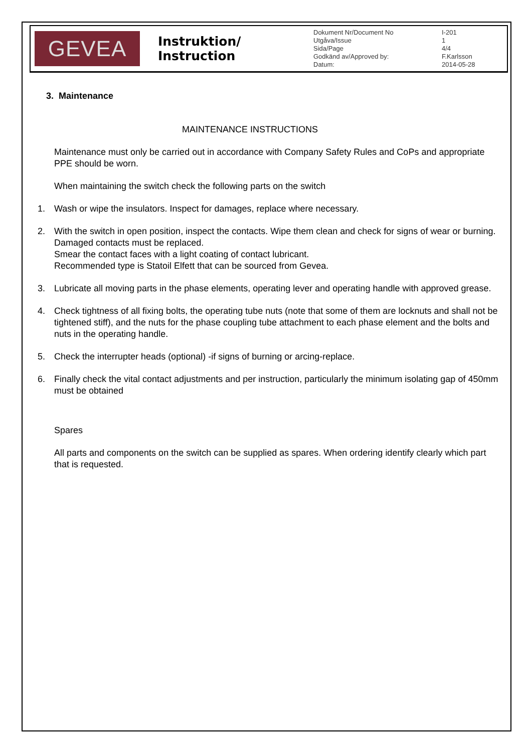GEVEA
Instruktion/ Instruction
| Dokument Nr/Document No | I-201 |
| Utgåva/Issue | 1 |
| Sida/Page | 4/4 |
| Godkänd av/Approved by: | F.Karlsson |
| Datum: | 2014-05-28 |
3. Maintenance
MAINTENANCE INSTRUCTIONS
Maintenance must only be carried out in accordance with Company Safety Rules and CoPs and appropriate PPE should be worn.
When maintaining the switch check the following parts on the switch
1. Wash or wipe the insulators. Inspect for damages, replace where necessary.
2. With the switch in open position, inspect the contacts. Wipe them clean and check for signs of wear or burning. Damaged contacts must be replaced.
Smear the contact faces with a light coating of contact lubricant.
Recommended type is Statoil Elfett that can be sourced from Gevea.
3. Lubricate all moving parts in the phase elements, operating lever and operating handle with approved grease.
4. Check tightness of all fixing bolts, the operating tube nuts (note that some of them are locknuts and shall not be tightened stiff), and the nuts for the phase coupling tube attachment to each phase element and the bolts and nuts in the operating handle.
5. Check the interrupter heads (optional) -if signs of burning or arcing-replace.
6. Finally check the vital contact adjustments and per instruction, particularly the minimum isolating gap of 450mm must be obtained
Spares
All parts and components on the switch can be supplied as spares. When ordering identify clearly which part that is requested.